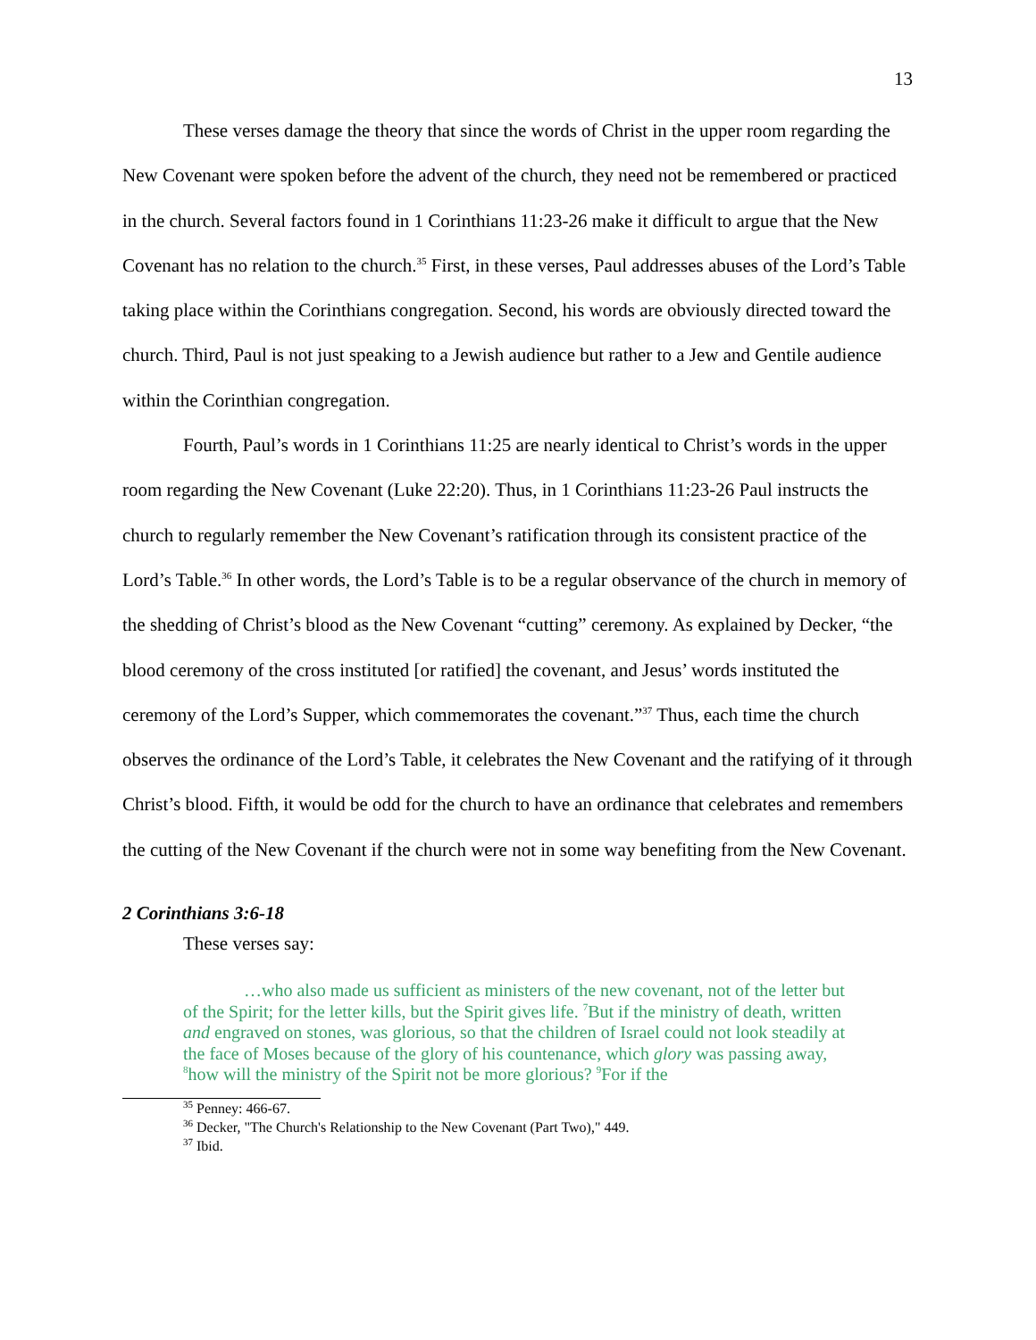13
These verses damage the theory that since the words of Christ in the upper room regarding the New Covenant were spoken before the advent of the church, they need not be remembered or practiced in the church. Several factors found in 1 Corinthians 11:23-26 make it difficult to argue that the New Covenant has no relation to the church.<sup>35</sup> First, in these verses, Paul addresses abuses of the Lord’s Table taking place within the Corinthians congregation. Second, his words are obviously directed toward the church. Third, Paul is not just speaking to a Jewish audience but rather to a Jew and Gentile audience within the Corinthian congregation.
Fourth, Paul’s words in 1 Corinthians 11:25 are nearly identical to Christ’s words in the upper room regarding the New Covenant (Luke 22:20). Thus, in 1 Corinthians 11:23-26 Paul instructs the church to regularly remember the New Covenant’s ratification through its consistent practice of the Lord’s Table.<sup>36</sup> In other words, the Lord’s Table is to be a regular observance of the church in memory of the shedding of Christ’s blood as the New Covenant “cutting” ceremony. As explained by Decker, “the blood ceremony of the cross instituted [or ratified] the covenant, and Jesus’ words instituted the ceremony of the Lord’s Supper, which commemorates the covenant.”<sup>37</sup> Thus, each time the church observes the ordinance of the Lord’s Table, it celebrates the New Covenant and the ratifying of it through Christ’s blood. Fifth, it would be odd for the church to have an ordinance that celebrates and remembers the cutting of the New Covenant if the church were not in some way benefiting from the New Covenant.
2 Corinthians 3:6-18
These verses say:
…who also made us sufficient as ministers of the new covenant, not of the letter but of the Spirit; for the letter kills, but the Spirit gives life. <sup>7</sup>But if the ministry of death, written and engraved on stones, was glorious, so that the children of Israel could not look steadily at the face of Moses because of the glory of his countenance, which glory was passing away, <sup>8</sup>how will the ministry of the Spirit not be more glorious? <sup>9</sup>For if the
<sup>35</sup> Penney: 466-67.
<sup>36</sup> Decker, "The Church's Relationship to the New Covenant (Part Two)," 449.
<sup>37</sup> Ibid.